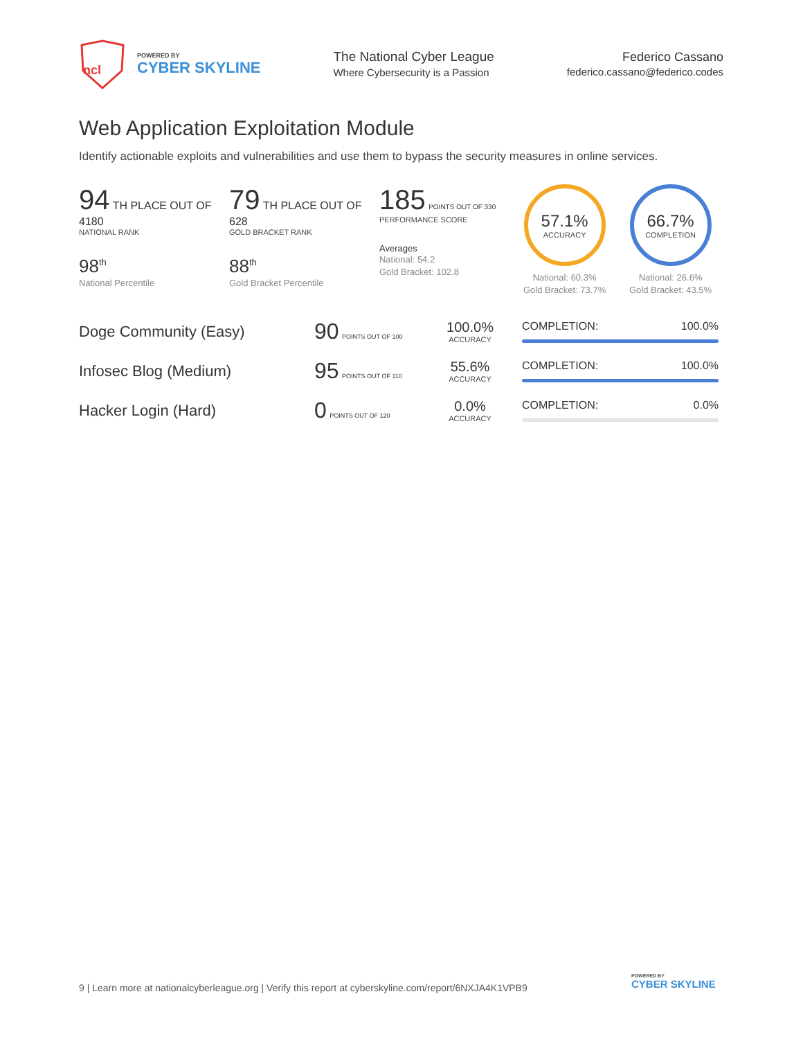ncl
POWERED BY
CYBER SKYLINE
The National Cyber League
Where Cybersecurity is a Passion
Federico Cassano
federico.cassano@federico.codes
Web Application Exploitation Module
Identify actionable exploits and vulnerabilities and use them to bypass the security measures in online services.
94 TH PLACE OUT OF 4180
NATIONAL RANK
98<sup>th</sup>
National Percentile
79 TH PLACE OUT OF 628
GOLD BRACKET RANK
88<sup>th</sup>
Gold Bracket Percentile
185 POINTS OUT OF 330
PERFORMANCE SCORE
Averages
National: 54.2
Gold Bracket: 102.8
57.1%
ACCURACY
National: 60.3%
Gold Bracket: 73.7%
66.7%
COMPLETION
National: 26.6%
Gold Bracket: 43.5%
Doge Community (Easy)
90 POINTS OUT OF 100
100.0%
ACCURACY
COMPLETION: 100.0%
Infosec Blog (Medium)
95 POINTS OUT OF 110
55.6%
ACCURACY
COMPLETION: 100.0%
Hacker Login (Hard)
0 POINTS OUT OF 120
0.0%
ACCURACY
COMPLETION: 0.0%
9 | Learn more at nationalcyberleague.org | Verify this report at cyberskyline.com/report/6NXJA4K1VPB9
POWERED BY
CYBER SKYLINE